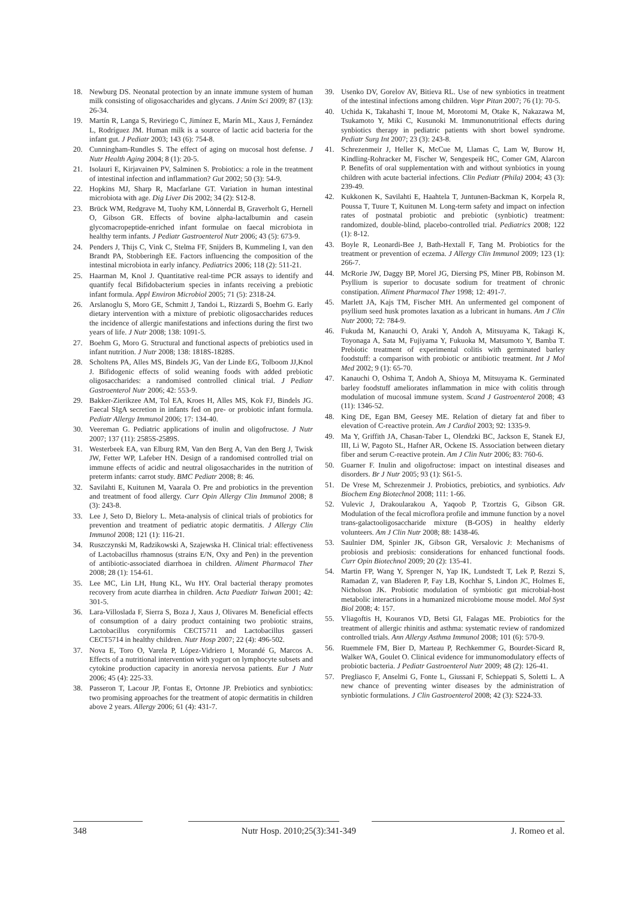18. Newburg DS. Neonatal protection by an innate immune system of human milk consisting of oligosaccharides and glycans. J Anim Sci 2009; 87 (13): 26-34.
19. Martín R, Langa S, Reviriego C, Jimínez E, Marín ML, Xaus J, Fernández L, Rodríguez JM. Human milk is a source of lactic acid bacteria for the infant gut. J Pediatr 2003; 143 (6): 754-8.
20. Cunningham-Rundles S. The effect of aging on mucosal host defense. J Nutr Health Aging 2004; 8 (1): 20-5.
21. Isolauri E, Kirjavainen PV, Salminen S. Probiotics: a role in the treatment of intestinal infection and inflammation? Gut 2002; 50 (3): 54-9.
22. Hopkins MJ, Sharp R, Macfarlane GT. Variation in human intestinal microbiota with age. Dig Liver Dis 2002; 34 (2): S12-8.
23. Brück WM, Redgrave M, Tuohy KM, Lönnerdal B, Graverholt G, Hernell O, Gibson GR. Effects of bovine alpha-lactalbumin and casein glycomacropeptide-enriched infant formulae on faecal microbiota in healthy term infants. J Pediatr Gastroenterol Nutr 2006; 43 (5): 673-9.
24. Penders J, Thijs C, Vink C, Stelma FF, Snijders B, Kummeling I, van den Brandt PA, Stobberingh EE. Factors influencing the composition of the intestinal microbiota in early infancy. Pediatrics 2006; 118 (2): 511-21.
25. Haarman M, Knol J. Quantitative real-time PCR assays to identify and quantify fecal Bifidobacterium species in infants receiving a prebiotic infant formula. Appl Environ Microbiol 2005; 71 (5): 2318-24.
26. Arslanoglu S, Moro GE, Schmitt J, Tandoi L, Rizzardi S, Boehm G. Early dietary intervention with a mixture of prebiotic oligosaccharides reduces the incidence of allergic manifestations and infections during the first two years of life. J Nutr 2008; 138: 1091-5.
27. Boehm G, Moro G. Structural and functional aspects of prebiotics used in infant nutrition. J Nutr 2008; 138: 1818S-1828S.
28. Scholtens PA, Alles MS, Bindels JG, Van der Linde EG, Tolboom JJ,Knol J. Bifidogenic effects of solid weaning foods with added prebiotic oligosaccharides: a randomised controlled clinical trial. J Pediatr Gastroenterol Nutr 2006; 42: 553-9.
29. Bakker-Zierikzee AM, Tol EA, Kroes H, Alles MS, Kok FJ, Bindels JG. Faecal SIgA secretion in infants fed on pre- or probiotic infant formula. Pediatr Allergy Immunol 2006; 17: 134-40.
30. Veereman G. Pediatric applications of inulin and oligofructose. J Nutr 2007; 137 (11): 2585S-2589S.
31. Westerbeek EA, van Elburg RM, Van den Berg A, Van den Berg J, Twisk JW, Fetter WP, Lafeber HN. Design of a randomised controlled trial on immune effects of acidic and neutral oligosaccharides in the nutrition of preterm infants: carrot study. BMC Pediatr 2008; 8: 46.
32. Savilahti E, Kuitunen M, Vaarala O. Pre and probiotics in the prevention and treatment of food allergy. Curr Opin Allergy Clin Immunol 2008; 8 (3): 243-8.
33. Lee J, Seto D, Bielory L. Meta-analysis of clinical trials of probiotics for prevention and treatment of pediatric atopic dermatitis. J Allergy Clin Immunol 2008; 121 (1): 116-21.
34. Ruszczynski M, Radzikowski A, Szajewska H. Clinical trial: effectiveness of Lactobacillus rhamnosus (strains E/N, Oxy and Pen) in the prevention of antibiotic-associated diarrhoea in children. Aliment Pharmacol Ther 2008; 28 (1): 154-61.
35. Lee MC, Lin LH, Hung KL, Wu HY. Oral bacterial therapy promotes recovery from acute diarrhea in children. Acta Paediatr Taiwan 2001; 42: 301-5.
36. Lara-Villoslada F, Sierra S, Boza J, Xaus J, Olivares M. Beneficial effects of consumption of a dairy product containing two probiotic strains, Lactobacillus coryniformis CECT5711 and Lactobacillus gasseri CECT5714 in healthy children. Nutr Hosp 2007; 22 (4): 496-502.
37. Nova E, Toro O, Varela P, López-Vidriero I, Morandé G, Marcos A. Effects of a nutritional intervention with yogurt on lymphocyte subsets and cytokine production capacity in anorexia nervosa patients. Eur J Nutr 2006; 45 (4): 225-33.
38. Passeron T, Lacour JP, Fontas E, Ortonne JP. Prebiotics and synbiotics: two promising approaches for the treatment of atopic dermatitis in children above 2 years. Allergy 2006; 61 (4): 431-7.
39. Usenko DV, Gorelov AV, Bitieva RL. Use of new synbiotics in treatment of the intestinal infections among children. Vopr Pitan 2007; 76 (1): 70-5.
40. Uchida K, Takahashi T, Inoue M, Morotomi M, Otake K, Nakazawa M, Tsukamoto Y, Miki C, Kusunoki M. Immunonutritional effects during synbiotics therapy in pediatric patients with short bowel syndrome. Pediatr Surg Int 2007; 23 (3): 243-8.
41. Schrezenmeir J, Heller K, McCue M, Llamas C, Lam W, Burow H, Kindling-Rohracker M, Fischer W, Sengespeik HC, Comer GM, Alarcon P. Benefits of oral supplementation with and without synbiotics in young children with acute bacterial infections. Clin Pediatr (Phila) 2004; 43 (3): 239-49.
42. Kukkonen K, Savilahti E, Haahtela T, Juntunen-Backman K, Korpela R, Poussa T, Tuure T, Kuitunen M. Long-term safety and impact on infection rates of postnatal probiotic and prebiotic (synbiotic) treatment: randomized, double-blind, placebo-controlled trial. Pediatrics 2008; 122 (1): 8-12.
43. Boyle R, Leonardi-Bee J, Bath-Hextall F, Tang M. Probiotics for the treatment or prevention of eczema. J Allergy Clin Immunol 2009; 123 (1): 266-7.
44. McRorie JW, Daggy BP, Morel JG, Diersing PS, Miner PB, Robinson M. Psyllium is superior to docusate sodium for treatment of chronic constipation. Aliment Pharmacol Ther 1998; 12: 491-7.
45. Marlett JA, Kajs TM, Fischer MH. An unfermented gel component of psyllium seed husk promotes laxation as a lubricant in humans. Am J Clin Nutr 2000; 72: 784-9.
46. Fukuda M, Kanauchi O, Araki Y, Andoh A, Mitsuyama K, Takagi K, Toyonaga A, Sata M, Fujiyama Y, Fukuoka M, Matsumoto Y, Bamba T. Prebiotic treatment of experimental colitis with germinated barley foodstuff: a comparison with probiotic or antibiotic treatment. Int J Mol Med 2002; 9 (1): 65-70.
47. Kanauchi O, Oshima T, Andoh A, Shioya M, Mitsuyama K. Germinated barley foodstuff ameliorates inflammation in mice with colitis through modulation of mucosal immune system. Scand J Gastroenterol 2008; 43 (11): 1346-52.
48. King DE, Egan BM, Geesey ME. Relation of dietary fat and fiber to elevation of C-reactive protein. Am J Cardiol 2003; 92: 1335-9.
49. Ma Y, Griffith JA, Chasan-Taber L, Olendzki BC, Jackson E, Stanek EJ, III, Li W, Pagoto SL, Hafner AR, Ockene IS. Association between dietary fiber and serum C-reactive protein. Am J Clin Nutr 2006; 83: 760-6.
50. Guarner F. Inulin and oligofructose: impact on intestinal diseases and disorders. Br J Nutr 2005; 93 (1): S61-5.
51. De Vrese M, Schrezenmeir J. Probiotics, prebiotics, and synbiotics. Adv Biochem Eng Biotechnol 2008; 111: 1-66.
52. Vulevic J, Drakoularakou A, Yaqoob P, Tzortzis G, Gibson GR. Modulation of the fecal microflora profile and immune function by a novel trans-galactooligosaccharide mixture (B-GOS) in healthy elderly volunteers. Am J Clin Nutr 2008; 88: 1438-46.
53. Saulnier DM, Spinler JK, Gibson GR, Versalovic J: Mechanisms of probiosis and prebiosis: considerations for enhanced functional foods. Curr Opin Biotechnol 2009; 20 (2): 135-41.
54. Martin FP, Wang Y, Sprenger N, Yap IK, Lundstedt T, Lek P, Rezzi S, Ramadan Z, van Bladeren P, Fay LB, Kochhar S, Lindon JC, Holmes E, Nicholson JK. Probiotic modulation of symbiotic gut microbial-host metabolic interactions in a humanized microbiome mouse model. Mol Syst Biol 2008; 4: 157.
55. Vliagoftis H, Kouranos VD, Betsi GI, Falagas ME. Probiotics for the treatment of allergic rhinitis and asthma: systematic review of randomized controlled trials. Ann Allergy Asthma Immunol 2008; 101 (6): 570-9.
56. Ruemmele FM, Bier D, Marteau P, Rechkemmer G, Bourdet-Sicard R, Walker WA, Goulet O. Clinical evidence for immunomodulatory effects of probiotic bacteria. J Pediatr Gastroenterol Nutr 2009; 48 (2): 126-41.
57. Pregliasco F, Anselmi G, Fonte L, Giussani F, Schieppati S, Soletti L. A new chance of preventing winter diseases by the administration of synbiotic formulations. J Clin Gastroenterol 2008; 42 (3): S224-33.
348 Nutr Hosp. 2010;25(3):341-349 J. Romeo et al.